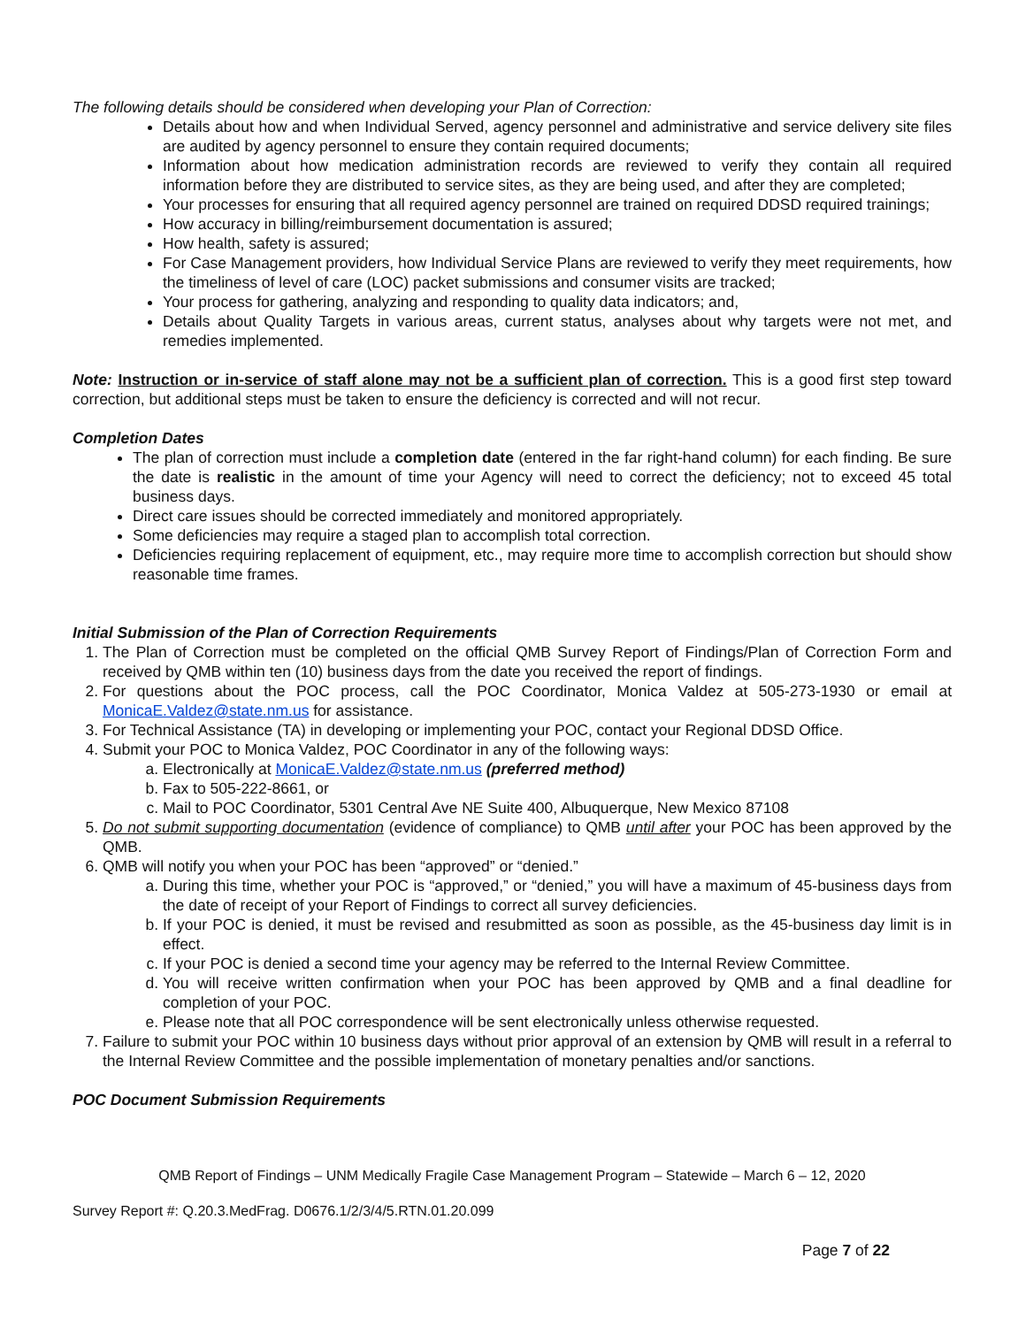The following details should be considered when developing your Plan of Correction:
Details about how and when Individual Served, agency personnel and administrative and service delivery site files are audited by agency personnel to ensure they contain required documents;
Information about how medication administration records are reviewed to verify they contain all required information before they are distributed to service sites, as they are being used, and after they are completed;
Your processes for ensuring that all required agency personnel are trained on required DDSD required trainings;
How accuracy in billing/reimbursement documentation is assured;
How health, safety is assured;
For Case Management providers, how Individual Service Plans are reviewed to verify they meet requirements, how the timeliness of level of care (LOC) packet submissions and consumer visits are tracked;
Your process for gathering, analyzing and responding to quality data indicators; and,
Details about Quality Targets in various areas, current status, analyses about why targets were not met, and remedies implemented.
Note: Instruction or in-service of staff alone may not be a sufficient plan of correction. This is a good first step toward correction, but additional steps must be taken to ensure the deficiency is corrected and will not recur.
Completion Dates
The plan of correction must include a completion date (entered in the far right-hand column) for each finding. Be sure the date is realistic in the amount of time your Agency will need to correct the deficiency; not to exceed 45 total business days.
Direct care issues should be corrected immediately and monitored appropriately.
Some deficiencies may require a staged plan to accomplish total correction.
Deficiencies requiring replacement of equipment, etc., may require more time to accomplish correction but should show reasonable time frames.
Initial Submission of the Plan of Correction Requirements
1. The Plan of Correction must be completed on the official QMB Survey Report of Findings/Plan of Correction Form and received by QMB within ten (10) business days from the date you received the report of findings.
2. For questions about the POC process, call the POC Coordinator, Monica Valdez at 505-273-1930 or email at MonicaE.Valdez@state.nm.us for assistance.
3. For Technical Assistance (TA) in developing or implementing your POC, contact your Regional DDSD Office.
4. Submit your POC to Monica Valdez, POC Coordinator in any of the following ways:
a. Electronically at MonicaE.Valdez@state.nm.us (preferred method)
b. Fax to 505-222-8661, or
c. Mail to POC Coordinator, 5301 Central Ave NE Suite 400, Albuquerque, New Mexico 87108
5. Do not submit supporting documentation (evidence of compliance) to QMB until after your POC has been approved by the QMB.
6. QMB will notify you when your POC has been “approved” or “denied.”
a. During this time, whether your POC is “approved,” or “denied,” you will have a maximum of 45-business days from the date of receipt of your Report of Findings to correct all survey deficiencies.
b. If your POC is denied, it must be revised and resubmitted as soon as possible, as the 45-business day limit is in effect.
c. If your POC is denied a second time your agency may be referred to the Internal Review Committee.
d. You will receive written confirmation when your POC has been approved by QMB and a final deadline for completion of your POC.
e. Please note that all POC correspondence will be sent electronically unless otherwise requested.
7. Failure to submit your POC within 10 business days without prior approval of an extension by QMB will result in a referral to the Internal Review Committee and the possible implementation of monetary penalties and/or sanctions.
POC Document Submission Requirements
QMB Report of Findings – UNM Medically Fragile Case Management Program – Statewide – March 6 – 12, 2020
Survey Report #: Q.20.3.MedFrag. D0676.1/2/3/4/5.RTN.01.20.099
Page 7 of 22